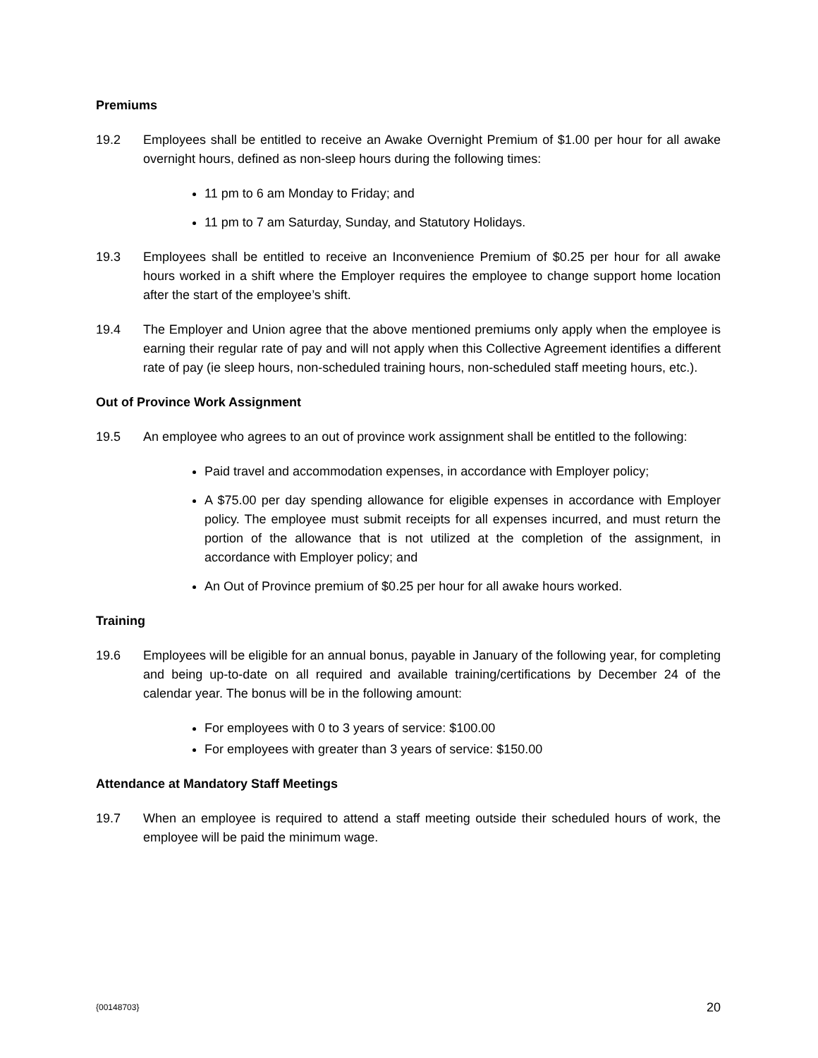Premiums
19.2 Employees shall be entitled to receive an Awake Overnight Premium of $1.00 per hour for all awake overnight hours, defined as non-sleep hours during the following times:
11 pm to 6 am Monday to Friday; and
11 pm to 7 am Saturday, Sunday, and Statutory Holidays.
19.3 Employees shall be entitled to receive an Inconvenience Premium of $0.25 per hour for all awake hours worked in a shift where the Employer requires the employee to change support home location after the start of the employee’s shift.
19.4 The Employer and Union agree that the above mentioned premiums only apply when the employee is earning their regular rate of pay and will not apply when this Collective Agreement identifies a different rate of pay (ie sleep hours, non-scheduled training hours, non-scheduled staff meeting hours, etc.).
Out of Province Work Assignment
19.5 An employee who agrees to an out of province work assignment shall be entitled to the following:
Paid travel and accommodation expenses, in accordance with Employer policy;
A $75.00 per day spending allowance for eligible expenses in accordance with Employer policy. The employee must submit receipts for all expenses incurred, and must return the portion of the allowance that is not utilized at the completion of the assignment, in accordance with Employer policy; and
An Out of Province premium of $0.25 per hour for all awake hours worked.
Training
19.6 Employees will be eligible for an annual bonus, payable in January of the following year, for completing and being up-to-date on all required and available training/certifications by December 24 of the calendar year. The bonus will be in the following amount:
For employees with 0 to 3 years of service: $100.00
For employees with greater than 3 years of service: $150.00
Attendance at Mandatory Staff Meetings
19.7 When an employee is required to attend a staff meeting outside their scheduled hours of work, the employee will be paid the minimum wage.
{00148703} 20